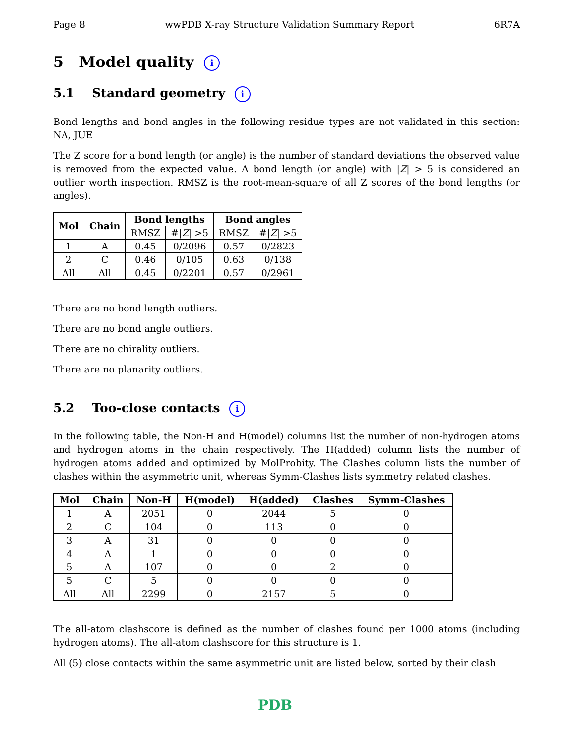Page 8 wwPDB X-ray Structure Validation Summary Report 6R7A
5 Model quality i
5.1 Standard geometry i
Bond lengths and bond angles in the following residue types are not validated in this section: NA, JUE
The Z score for a bond length (or angle) is the number of standard deviations the observed value is removed from the expected value. A bond length (or angle) with |Z| > 5 is considered an outlier worth inspection. RMSZ is the root-mean-square of all Z scores of the bond lengths (or angles).
| Mol | Chain | Bond lengths | | Bond angles | |
| --- | --- | --- | --- | --- | --- |
| | | RMSZ | #/ Z / >5 | RMSZ | #/ Z / >5 |
| 1 | A | 0.45 | 0/2096 | 0.57 | 0/2823 |
| 2 | C | 0.46 | 0/105 | 0.63 | 0/138 |
| All | All | 0.45 | 0/2201 | 0.57 | 0/2961 |
There are no bond length outliers.
There are no bond angle outliers.
There are no chirality outliers.
There are no planarity outliers.
5.2 Too-close contacts i
In the following table, the Non-H and H(model) columns list the number of non-hydrogen atoms and hydrogen atoms in the chain respectively. The H(added) column lists the number of hydrogen atoms added and optimized by MolProbity. The Clashes column lists the number of clashes within the asymmetric unit, whereas Symm-Clashes lists symmetry related clashes.
| Mol | Chain | Non-H | H(model) | H(added) | Clashes | Symm-Clashes |
| --- | --- | --- | --- | --- | --- | --- |
| 1 | A | 2051 | 0 | 2044 | 5 | 0 |
| 2 | C | 104 | 0 | 113 | 0 | 0 |
| 3 | A | 31 | 0 | 0 | 0 | 0 |
| 4 | A | 1 | 0 | 0 | 0 | 0 |
| 5 | A | 107 | 0 | 0 | 2 | 0 |
| 5 | C | 5 | 0 | 0 | 0 | 0 |
| All | All | 2299 | 0 | 2157 | 5 | 0 |
The all-atom clashscore is defined as the number of clashes found per 1000 atoms (including hydrogen atoms). The all-atom clashscore for this structure is 1.
All (5) close contacts within the same asymmetric unit are listed below, sorted by their clash
PDB